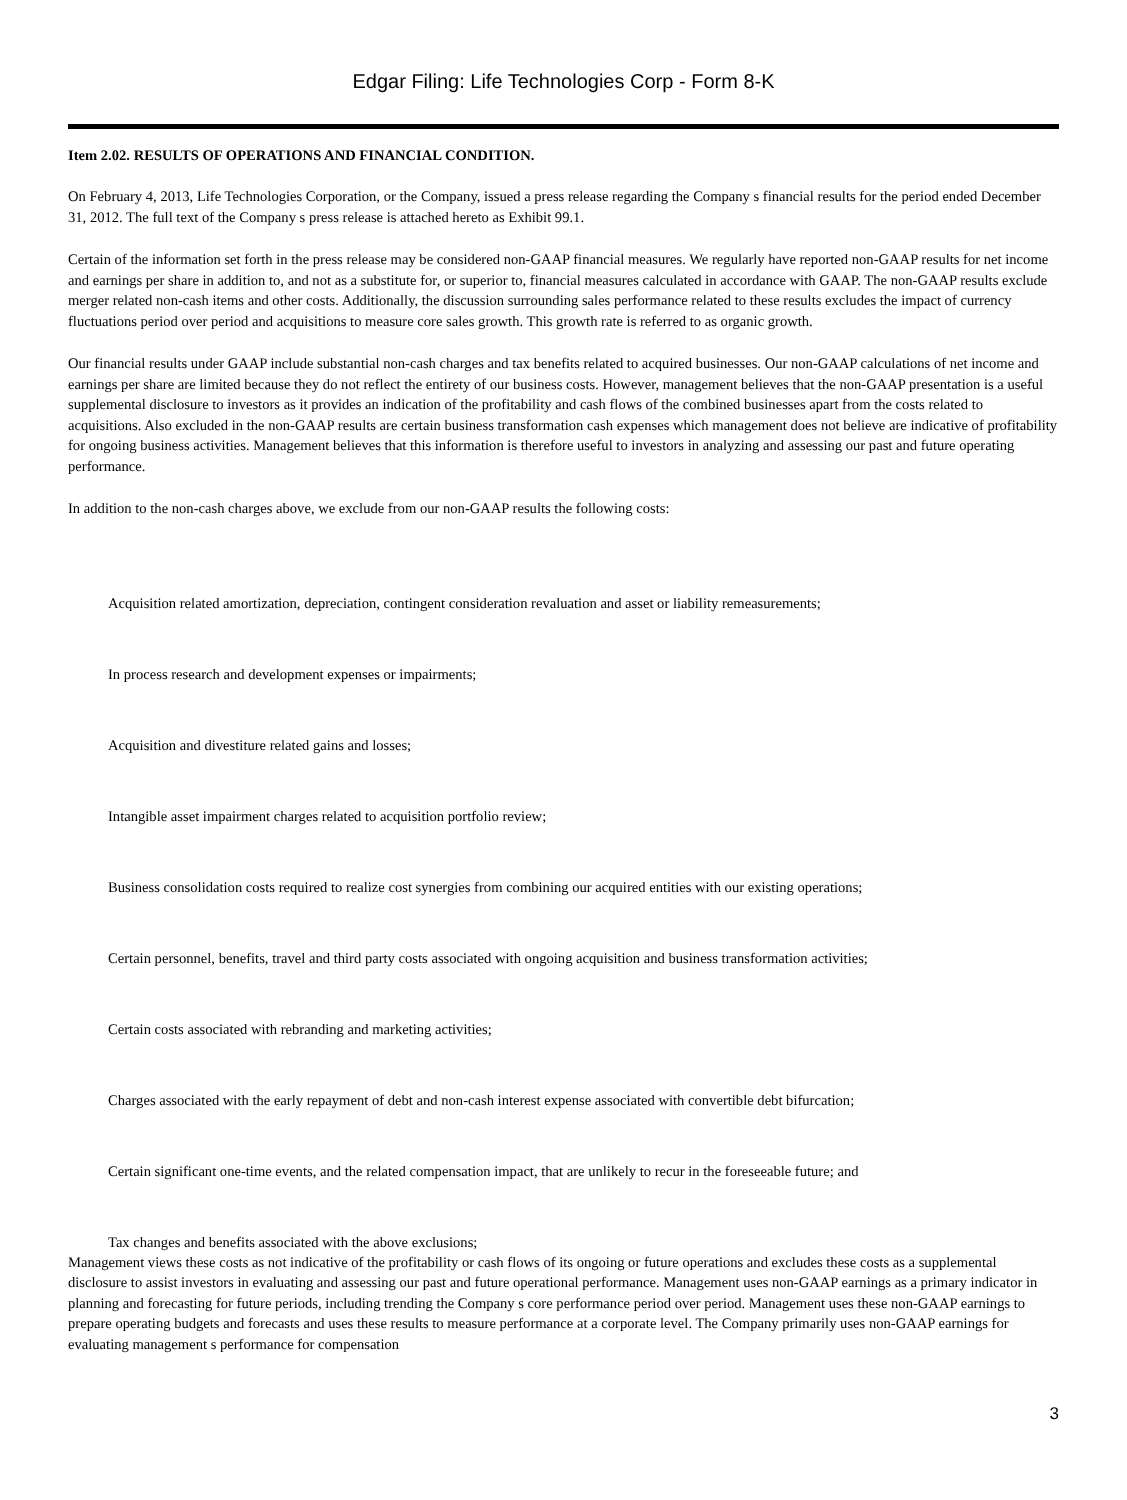Edgar Filing: Life Technologies Corp - Form 8-K
Item 2.02. RESULTS OF OPERATIONS AND FINANCIAL CONDITION.
On February 4, 2013, Life Technologies Corporation, or the Company, issued a press release regarding the Company s financial results for the period ended December 31, 2012. The full text of the Company s press release is attached hereto as Exhibit 99.1.
Certain of the information set forth in the press release may be considered non-GAAP financial measures. We regularly have reported non-GAAP results for net income and earnings per share in addition to, and not as a substitute for, or superior to, financial measures calculated in accordance with GAAP. The non-GAAP results exclude merger related non-cash items and other costs. Additionally, the discussion surrounding sales performance related to these results excludes the impact of currency fluctuations period over period and acquisitions to measure core sales growth. This growth rate is referred to as organic growth.
Our financial results under GAAP include substantial non-cash charges and tax benefits related to acquired businesses. Our non-GAAP calculations of net income and earnings per share are limited because they do not reflect the entirety of our business costs. However, management believes that the non-GAAP presentation is a useful supplemental disclosure to investors as it provides an indication of the profitability and cash flows of the combined businesses apart from the costs related to acquisitions. Also excluded in the non-GAAP results are certain business transformation cash expenses which management does not believe are indicative of profitability for ongoing business activities. Management believes that this information is therefore useful to investors in analyzing and assessing our past and future operating performance.
In addition to the non-cash charges above, we exclude from our non-GAAP results the following costs:
Acquisition related amortization, depreciation, contingent consideration revaluation and asset or liability remeasurements;
In process research and development expenses or impairments;
Acquisition and divestiture related gains and losses;
Intangible asset impairment charges related to acquisition portfolio review;
Business consolidation costs required to realize cost synergies from combining our acquired entities with our existing operations;
Certain personnel, benefits, travel and third party costs associated with ongoing acquisition and business transformation activities;
Certain costs associated with rebranding and marketing activities;
Charges associated with the early repayment of debt and non-cash interest expense associated with convertible debt bifurcation;
Certain significant one-time events, and the related compensation impact, that are unlikely to recur in the foreseeable future; and
Tax changes and benefits associated with the above exclusions;
Management views these costs as not indicative of the profitability or cash flows of its ongoing or future operations and excludes these costs as a supplemental disclosure to assist investors in evaluating and assessing our past and future operational performance. Management uses non-GAAP earnings as a primary indicator in planning and forecasting for future periods, including trending the Company s core performance period over period. Management uses these non-GAAP earnings to prepare operating budgets and forecasts and uses these results to measure performance at a corporate level. The Company primarily uses non-GAAP earnings for evaluating management s performance for compensation
3